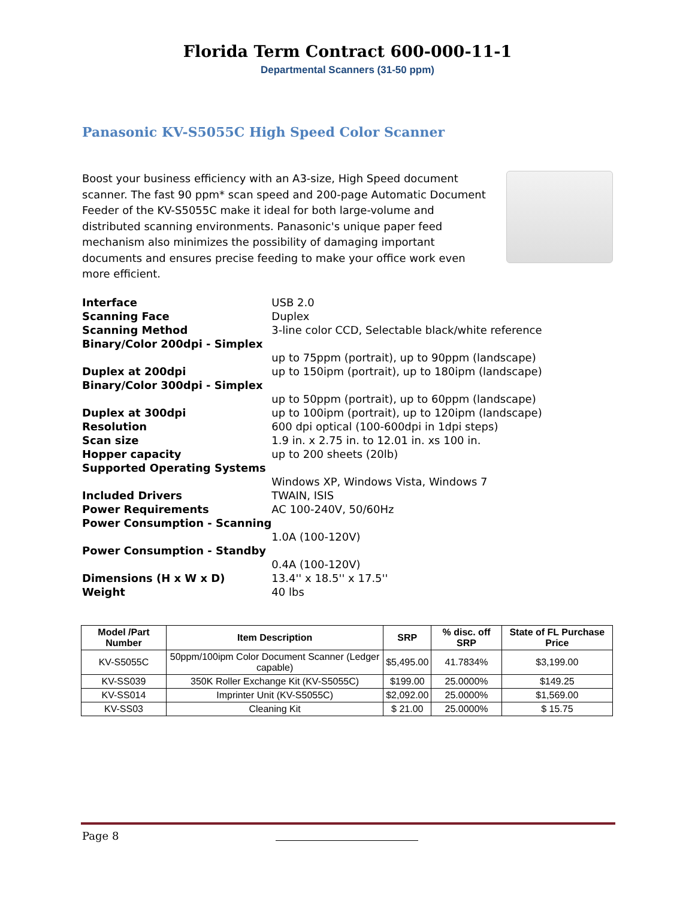Florida Term Contract 600-000-11-1
Departmental Scanners (31-50 ppm)
Panasonic KV-S5055C High Speed Color Scanner
Boost your business efficiency with an A3-size, High Speed document scanner. The fast 90 ppm* scan speed and 200-page Automatic Document Feeder of the KV-S5055C make it ideal for both large-volume and distributed scanning environments. Panasonic's unique paper feed mechanism also minimizes the possibility of damaging important documents and ensures precise feeding to make your office work even more efficient.
| Interface | USB 2.0 |
| Scanning Face | Duplex |
| Scanning Method | 3-line color CCD, Selectable black/white reference |
| Binary/Color 200dpi - Simplex | |
| | up to 75ppm (portrait), up to 90ppm (landscape) |
| Duplex at 200dpi | up to 150ipm (portrait), up to 180ipm (landscape) |
| Binary/Color 300dpi - Simplex | |
| | up to 50ppm (portrait), up to 60ppm (landscape) |
| Duplex at 300dpi | up to 100ipm (portrait), up to 120ipm (landscape) |
| Resolution | 600 dpi optical (100-600dpi in 1dpi steps) |
| Scan size | 1.9 in. x 2.75 in. to 12.01 in. xs 100 in. |
| Hopper capacity | up to 200 sheets (20lb) |
| Supported Operating Systems | |
| | Windows XP, Windows Vista, Windows 7 |
| Included Drivers | TWAIN, ISIS |
| Power Requirements | AC 100-240V, 50/60Hz |
| Power Consumption - Scanning | |
| | 1.0A (100-120V) |
| Power Consumption - Standby | |
| | 0.4A (100-120V) |
| Dimensions (H x W x D) | 13.4'' x 18.5'' x 17.5'' |
| Weight | 40 lbs |
| Model /Part Number | Item Description | SRP | % disc. off SRP | State of FL Purchase Price |
| --- | --- | --- | --- | --- |
| KV-S5055C | 50ppm/100ipm Color Document Scanner (Ledger capable) | $5,495.00 | 41.7834% | $3,199.00 |
| KV-SS039 | 350K Roller Exchange Kit (KV-S5055C) | $199.00 | 25.0000% | $149.25 |
| KV-SS014 | Imprinter Unit (KV-S5055C) | $2,092.00 | 25.0000% | $1,569.00 |
| KV-SS03 | Cleaning Kit | $ 21.00 | 25.0000% | $ 15.75 |
Page 8